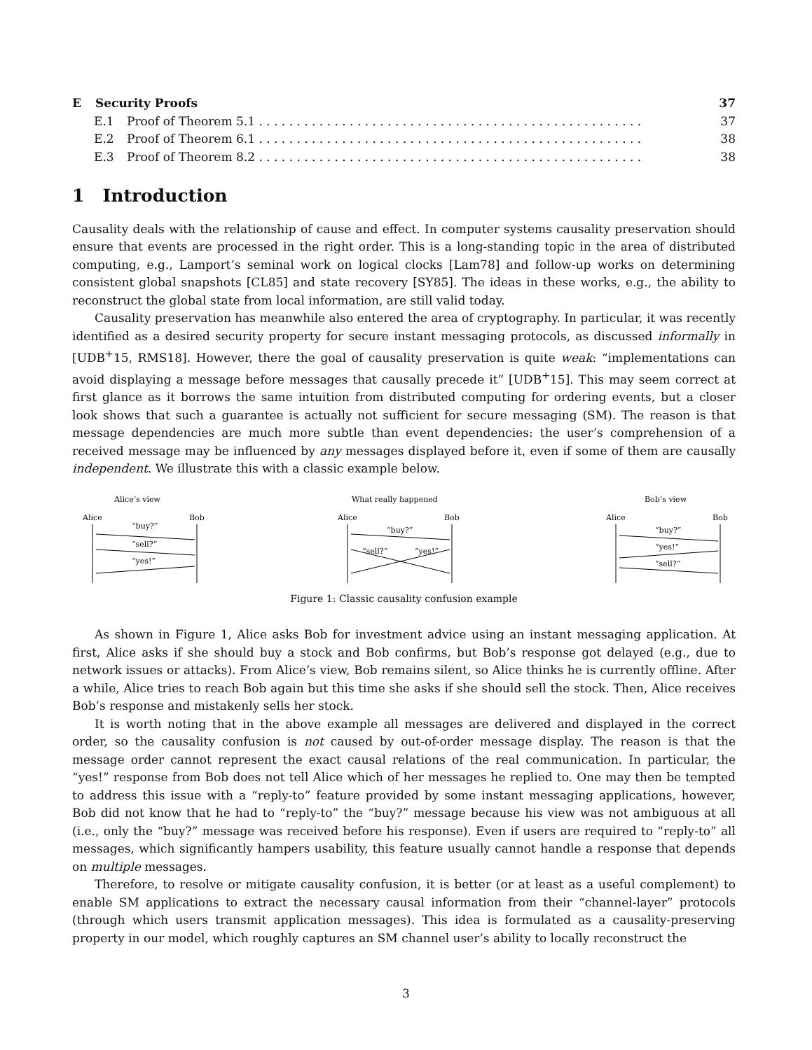E Security Proofs 37
E.1 Proof of Theorem 5.1 . . . . . . . . . . . . . . . . . . . . . . . . . . . . . . . . . . . . . . . . . . . . . . . . . . . 37
E.2 Proof of Theorem 6.1 . . . . . . . . . . . . . . . . . . . . . . . . . . . . . . . . . . . . . . . . . . . . . . . . . . . 38
E.3 Proof of Theorem 8.2 . . . . . . . . . . . . . . . . . . . . . . . . . . . . . . . . . . . . . . . . . . . . . . . . . . . 38
1 Introduction
Causality deals with the relationship of cause and effect. In computer systems causality preservation should ensure that events are processed in the right order. This is a long-standing topic in the area of distributed computing, e.g., Lamport’s seminal work on logical clocks [Lam78] and follow-up works on determining consistent global snapshots [CL85] and state recovery [SY85]. The ideas in these works, e.g., the ability to reconstruct the global state from local information, are still valid today.
Causality preservation has meanwhile also entered the area of cryptography. In particular, it was recently identified as a desired security property for secure instant messaging protocols, as discussed informally in [UDB<sup>+</sup>15, RMS18]. However, there the goal of causality preservation is quite weak: “implementations can avoid displaying a message before messages that causally precede it” [UDB<sup>+</sup>15]. This may seem correct at first glance as it borrows the same intuition from distributed computing for ordering events, but a closer look shows that such a guarantee is actually not sufficient for secure messaging (SM). The reason is that message dependencies are much more subtle than event dependencies: the user’s comprehension of a received message may be influenced by any messages displayed before it, even if some of them are causally independent. We illustrate this with a classic example below.
Alice’s view
Alice
Bob
“buy?”
“sell?”
“yes!”
What really happened
Alice
Bob
“buy?”
“sell?”
“yes!”
Bob’s view
Alice
Bob
“buy?”
“yes!”
“sell?”
Figure 1: Classic causality confusion example
As shown in Figure 1, Alice asks Bob for investment advice using an instant messaging application. At first, Alice asks if she should buy a stock and Bob confirms, but Bob’s response got delayed (e.g., due to network issues or attacks). From Alice’s view, Bob remains silent, so Alice thinks he is currently offline. After a while, Alice tries to reach Bob again but this time she asks if she should sell the stock. Then, Alice receives Bob’s response and mistakenly sells her stock.
It is worth noting that in the above example all messages are delivered and displayed in the correct order, so the causality confusion is not caused by out-of-order message display. The reason is that the message order cannot represent the exact causal relations of the real communication. In particular, the “yes!” response from Bob does not tell Alice which of her messages he replied to. One may then be tempted to address this issue with a “reply-to” feature provided by some instant messaging applications, however, Bob did not know that he had to “reply-to” the “buy?” message because his view was not ambiguous at all (i.e., only the “buy?” message was received before his response). Even if users are required to “reply-to” all messages, which significantly hampers usability, this feature usually cannot handle a response that depends on multiple messages.
Therefore, to resolve or mitigate causality confusion, it is better (or at least as a useful complement) to enable SM applications to extract the necessary causal information from their “channel-layer” protocols (through which users transmit application messages). This idea is formulated as a causality-preserving property in our model, which roughly captures an SM channel user’s ability to locally reconstruct the
3